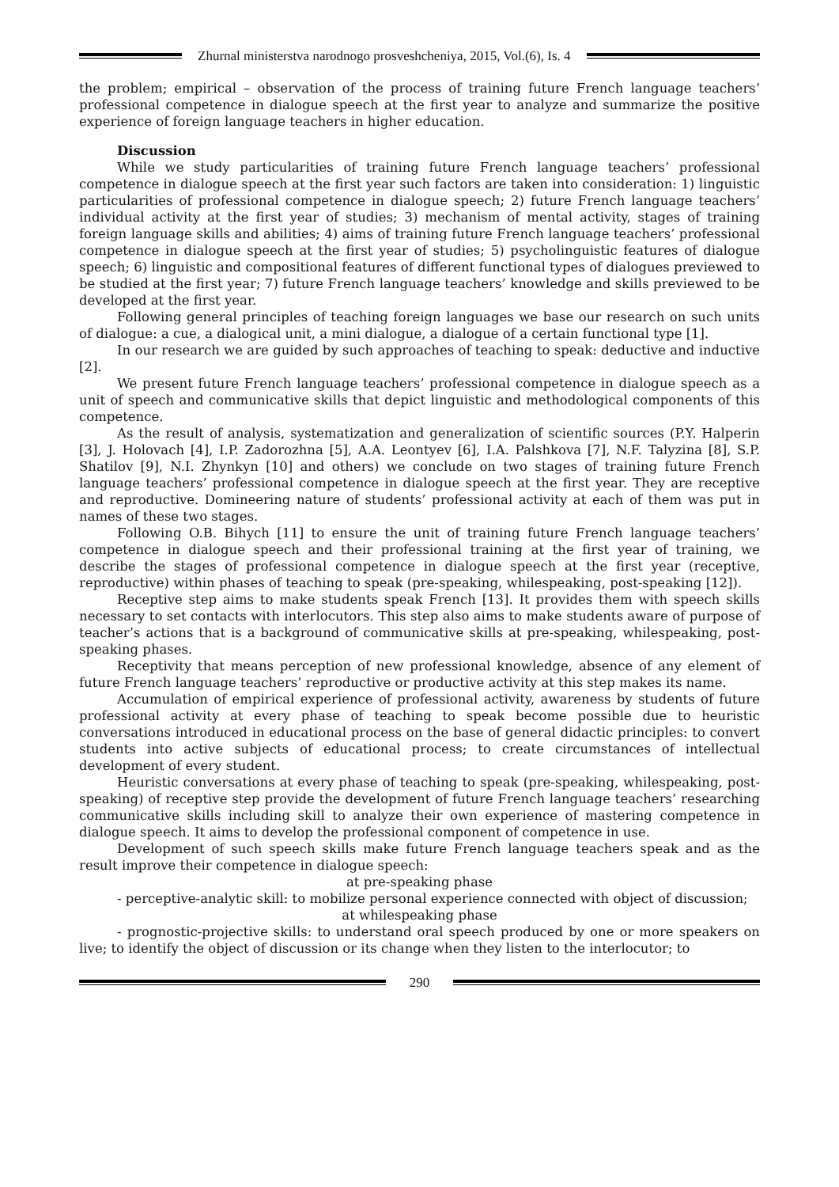Zhurnal ministerstva narodnogo prosveshcheniya, 2015, Vol.(6), Is. 4
the problem; empirical – observation of the process of training future French language teachers’ professional competence in dialogue speech at the first year to analyze and summarize the positive experience of foreign language teachers in higher education.
Discussion
While we study particularities of training future French language teachers’ professional competence in dialogue speech at the first year such factors are taken into consideration: 1) linguistic particularities of professional competence in dialogue speech; 2) future French language teachers’ individual activity at the first year of studies; 3) mechanism of mental activity, stages of training foreign language skills and abilities; 4) aims of training future French language teachers’ professional competence in dialogue speech at the first year of studies; 5) psycholinguistic features of dialogue speech; 6) linguistic and compositional features of different functional types of dialogues previewed to be studied at the first year; 7) future French language teachers’ knowledge and skills previewed to be developed at the first year.
Following general principles of teaching foreign languages we base our research on such units of dialogue: a cue, a dialogical unit, a mini dialogue, a dialogue of a certain functional type [1].
In our research we are guided by such approaches of teaching to speak: deductive and inductive [2].
We present future French language teachers’ professional competence in dialogue speech as a unit of speech and communicative skills that depict linguistic and methodological components of this competence.
As the result of analysis, systematization and generalization of scientific sources (P.Y. Halperin [3], J. Holovach [4], I.P. Zadorozhna [5], A.A. Leontyev [6], I.A. Palshkova [7], N.F. Talyzina [8], S.P. Shatilov [9], N.I. Zhynkyn [10] and others) we conclude on two stages of training future French language teachers’ professional competence in dialogue speech at the first year. They are receptive and reproductive. Domineering nature of students’ professional activity at each of them was put in names of these two stages.
Following O.B. Bihych [11] to ensure the unit of training future French language teachers’ competence in dialogue speech and their professional training at the first year of training, we describe the stages of professional competence in dialogue speech at the first year (receptive, reproductive) within phases of teaching to speak (pre-speaking, whilespeaking, post-speaking [12]).
Receptive step aims to make students speak French [13]. It provides them with speech skills necessary to set contacts with interlocutors. This step also aims to make students aware of purpose of teacher’s actions that is a background of communicative skills at pre-speaking, whilespeaking, post-speaking phases.
Receptivity that means perception of new professional knowledge, absence of any element of future French language teachers’ reproductive or productive activity at this step makes its name.
Accumulation of empirical experience of professional activity, awareness by students of future professional activity at every phase of teaching to speak become possible due to heuristic conversations introduced in educational process on the base of general didactic principles: to convert students into active subjects of educational process; to create circumstances of intellectual development of every student.
Heuristic conversations at every phase of teaching to speak (pre-speaking, whilespeaking, post-speaking) of receptive step provide the development of future French language teachers’ researching communicative skills including skill to analyze their own experience of mastering competence in dialogue speech. It aims to develop the professional component of competence in use.
Development of such speech skills make future French language teachers speak and as the result improve their competence in dialogue speech:
at pre-speaking phase
- perceptive-analytic skill: to mobilize personal experience connected with object of discussion;
at whilespeaking phase
- prognostic-projective skills: to understand oral speech produced by one or more speakers on live; to identify the object of discussion or its change when they listen to the interlocutor; to
290